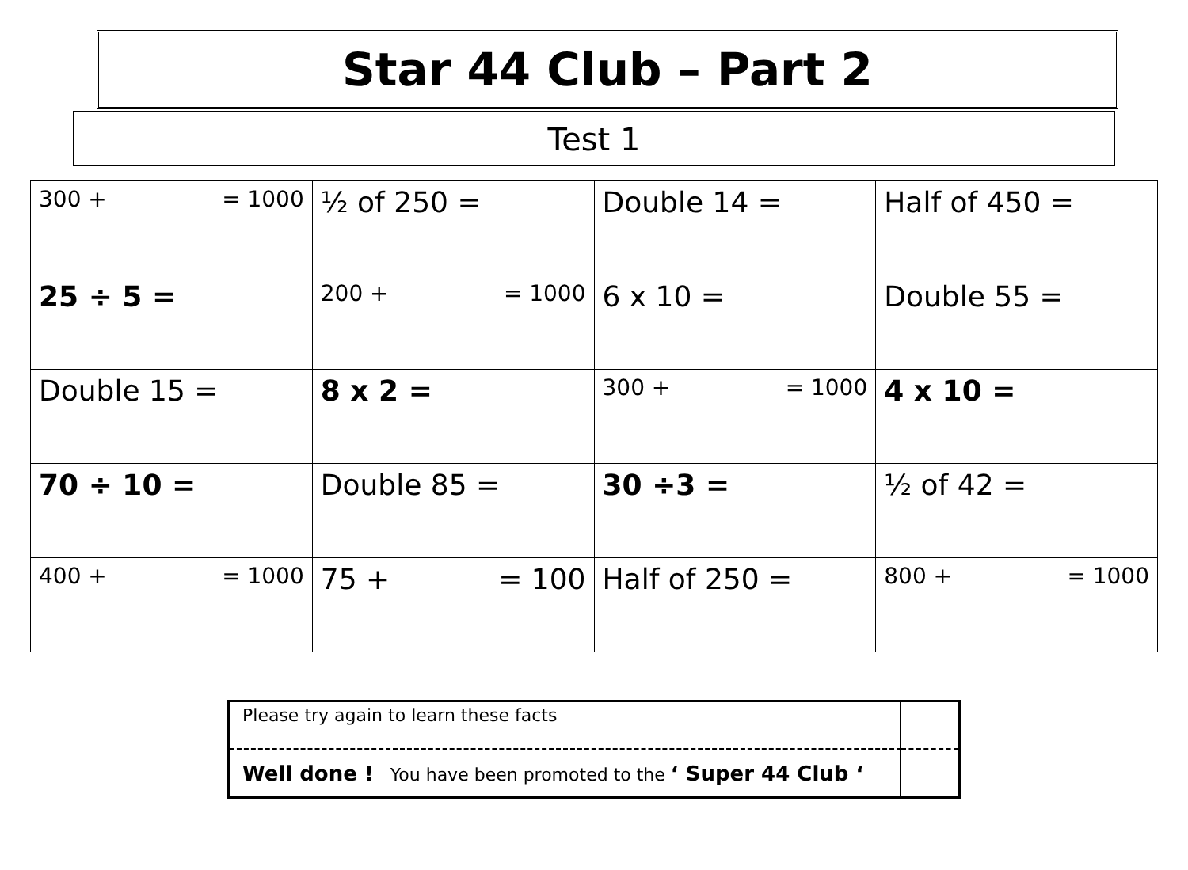Star 44 Club – Part 2
Test 1
| 300 + = 1000 | ½ of 250 = | Double 14 = | Half of 450 = |
| 25 ÷ 5 = | 200 + = 1000 | 6 x 10 = | Double 55 = |
| Double 15 = | 8 x 2 = | 300 + = 1000 | 4 x 10 = |
| 70 ÷ 10 = | Double 85 = | 30 ÷3 = | ½ of 42 = |
| 400 + = 1000 | 75 + = 100 | Half of 250 = | 800 + = 1000 |
| Please try again to learn these facts | |
| Well done ! You have been promoted to the ‘ Super 44 Club ‘ | |